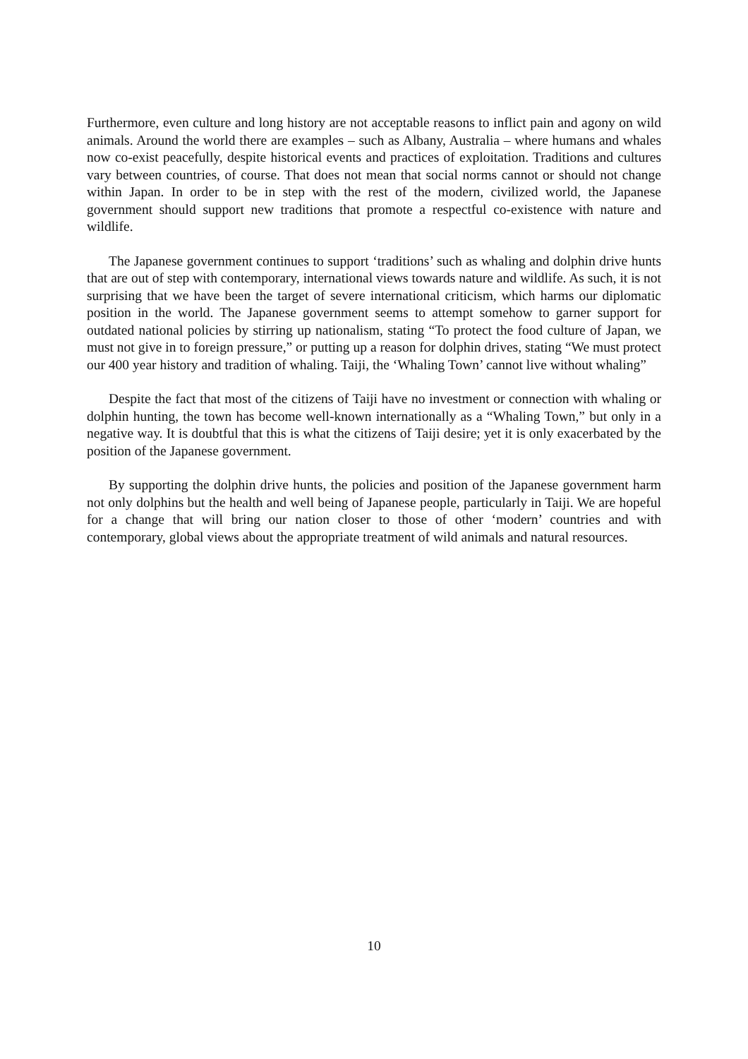Furthermore, even culture and long history are not acceptable reasons to inflict pain and agony on wild animals. Around the world there are examples – such as Albany, Australia – where humans and whales now co-exist peacefully, despite historical events and practices of exploitation. Traditions and cultures vary between countries, of course. That does not mean that social norms cannot or should not change within Japan. In order to be in step with the rest of the modern, civilized world, the Japanese government should support new traditions that promote a respectful co-existence with nature and wildlife.
The Japanese government continues to support ‘traditions’ such as whaling and dolphin drive hunts that are out of step with contemporary, international views towards nature and wildlife. As such, it is not surprising that we have been the target of severe international criticism, which harms our diplomatic position in the world. The Japanese government seems to attempt somehow to garner support for outdated national policies by stirring up nationalism, stating “To protect the food culture of Japan, we must not give in to foreign pressure,” or putting up a reason for dolphin drives, stating “We must protect our 400 year history and tradition of whaling. Taiji, the ‘Whaling Town’ cannot live without whaling”
Despite the fact that most of the citizens of Taiji have no investment or connection with whaling or dolphin hunting, the town has become well-known internationally as a “Whaling Town,” but only in a negative way. It is doubtful that this is what the citizens of Taiji desire; yet it is only exacerbated by the position of the Japanese government.
By supporting the dolphin drive hunts, the policies and position of the Japanese government harm not only dolphins but the health and well being of Japanese people, particularly in Taiji. We are hopeful for a change that will bring our nation closer to those of other ‘modern’ countries and with contemporary, global views about the appropriate treatment of wild animals and natural resources.
10